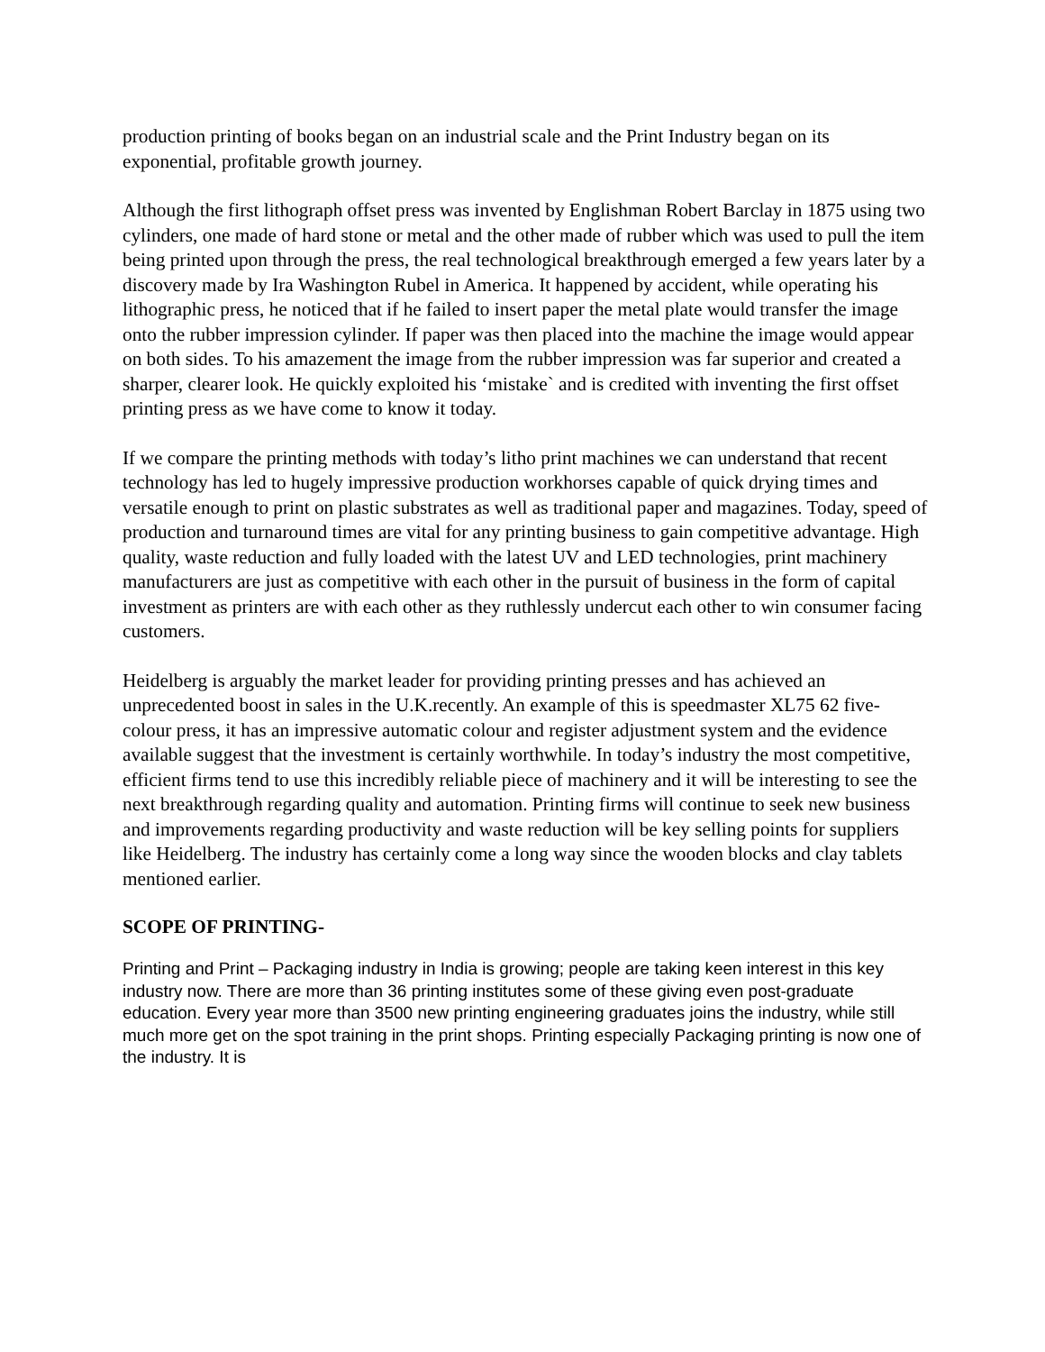production printing of books began on an industrial scale and the Print Industry began on its exponential, profitable growth journey.
Although the first lithograph offset press was invented by Englishman Robert Barclay in 1875 using two cylinders, one made of hard stone or metal and the other made of rubber which was used to pull the item being printed upon through the press, the real technological breakthrough emerged a few years later by a discovery made by Ira Washington Rubel in America. It happened by accident, while operating his lithographic press, he noticed that if he failed to insert paper the metal plate would transfer the image onto the rubber impression cylinder. If paper was then placed into the machine the image would appear on both sides. To his amazement the image from the rubber impression was far superior and created a sharper, clearer look. He quickly exploited his ‘mistake` and is credited with inventing the first offset printing press as we have come to know it today.
If we compare the printing methods with today’s litho print machines we can understand that recent technology has led to hugely impressive production workhorses capable of quick drying times and versatile enough to print on plastic substrates as well as traditional paper and magazines. Today, speed of production and turnaround times are vital for any printing business to gain competitive advantage. High quality, waste reduction and fully loaded with the latest UV and LED technologies, print machinery manufacturers are just as competitive with each other in the pursuit of business in the form of capital investment as printers are with each other as they ruthlessly undercut each other to win consumer facing customers.
Heidelberg is arguably the market leader for providing printing presses and has achieved an unprecedented boost in sales in the U.K.recently. An example of this is speedmaster XL75 62 five-colour press, it has an impressive automatic colour and register adjustment system and the evidence available suggest that the investment is certainly worthwhile. In today’s industry the most competitive, efficient firms tend to use this incredibly reliable piece of machinery and it will be interesting to see the next breakthrough regarding quality and automation. Printing firms will continue to seek new business and improvements regarding productivity and waste reduction will be key selling points for suppliers like Heidelberg. The industry has certainly come a long way since the wooden blocks and clay tablets mentioned earlier.
SCOPE OF PRINTING-
Printing and Print – Packaging industry in India is growing; people are taking keen interest in this key industry now. There are more than 36 printing institutes some of these giving even post-graduate education. Every year more than 3500 new printing engineering graduates joins the industry, while still much more get on the spot training in the print shops. Printing especially Packaging printing is now one of the industry. It is